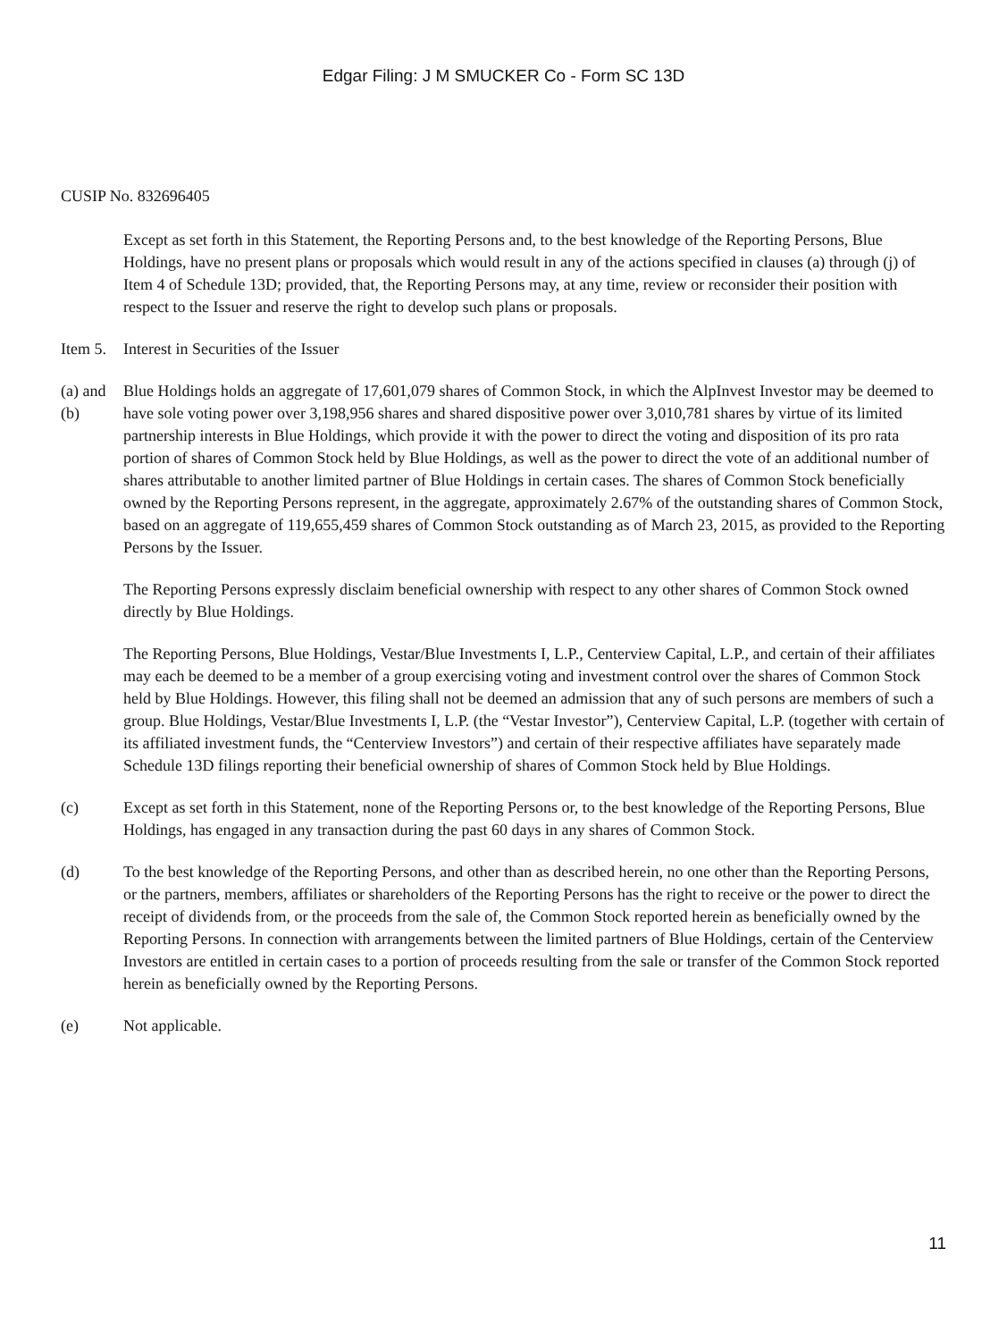Edgar Filing: J M SMUCKER Co - Form SC 13D
CUSIP No. 832696405
Except as set forth in this Statement, the Reporting Persons and, to the best knowledge of the Reporting Persons, Blue Holdings, have no present plans or proposals which would result in any of the actions specified in clauses (a) through (j) of Item 4 of Schedule 13D; provided, that, the Reporting Persons may, at any time, review or reconsider their position with respect to the Issuer and reserve the right to develop such plans or proposals.
Item 5.
Interest in Securities of the Issuer
(a) and
(b)
Blue Holdings holds an aggregate of 17,601,079 shares of Common Stock, in which the AlpInvest Investor may be deemed to have sole voting power over 3,198,956 shares and shared dispositive power over 3,010,781 shares by virtue of its limited partnership interests in Blue Holdings, which provide it with the power to direct the voting and disposition of its pro rata portion of shares of Common Stock held by Blue Holdings, as well as the power to direct the vote of an additional number of shares attributable to another limited partner of Blue Holdings in certain cases. The shares of Common Stock beneficially owned by the Reporting Persons represent, in the aggregate, approximately 2.67% of the outstanding shares of Common Stock, based on an aggregate of 119,655,459 shares of Common Stock outstanding as of March 23, 2015, as provided to the Reporting Persons by the Issuer.
The Reporting Persons expressly disclaim beneficial ownership with respect to any other shares of Common Stock owned directly by Blue Holdings.
The Reporting Persons, Blue Holdings, Vestar/Blue Investments I, L.P., Centerview Capital, L.P., and certain of their affiliates may each be deemed to be a member of a group exercising voting and investment control over the shares of Common Stock held by Blue Holdings. However, this filing shall not be deemed an admission that any of such persons are members of such a group. Blue Holdings, Vestar/Blue Investments I, L.P. (the “Vestar Investor”), Centerview Capital, L.P. (together with certain of its affiliated investment funds, the “Centerview Investors”) and certain of their respective affiliates have separately made Schedule 13D filings reporting their beneficial ownership of shares of Common Stock held by Blue Holdings.
(c) Except as set forth in this Statement, none of the Reporting Persons or, to the best knowledge of the Reporting Persons, Blue Holdings, has engaged in any transaction during the past 60 days in any shares of Common Stock.
(d) To the best knowledge of the Reporting Persons, and other than as described herein, no one other than the Reporting Persons, or the partners, members, affiliates or shareholders of the Reporting Persons has the right to receive or the power to direct the receipt of dividends from, or the proceeds from the sale of, the Common Stock reported herein as beneficially owned by the Reporting Persons. In connection with arrangements between the limited partners of Blue Holdings, certain of the Centerview Investors are entitled in certain cases to a portion of proceeds resulting from the sale or transfer of the Common Stock reported herein as beneficially owned by the Reporting Persons.
(e) Not applicable.
11